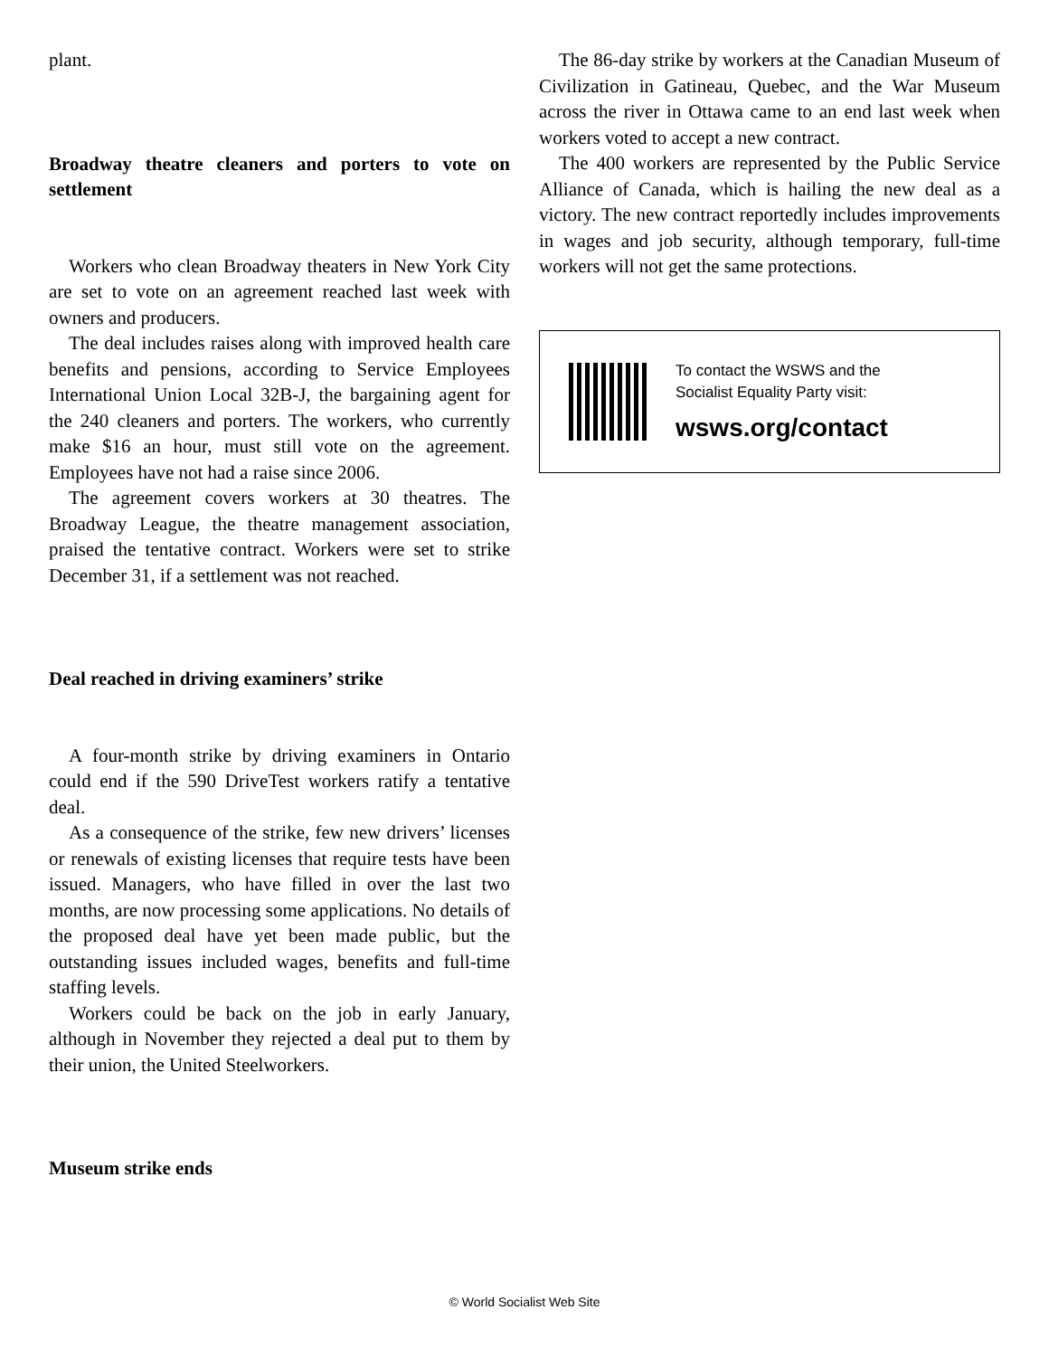plant.
Broadway theatre cleaners and porters to vote on settlement
Workers who clean Broadway theaters in New York City are set to vote on an agreement reached last week with owners and producers.
The deal includes raises along with improved health care benefits and pensions, according to Service Employees International Union Local 32B-J, the bargaining agent for the 240 cleaners and porters. The workers, who currently make $16 an hour, must still vote on the agreement. Employees have not had a raise since 2006.
The agreement covers workers at 30 theatres. The Broadway League, the theatre management association, praised the tentative contract. Workers were set to strike December 31, if a settlement was not reached.
Deal reached in driving examiners’ strike
A four-month strike by driving examiners in Ontario could end if the 590 DriveTest workers ratify a tentative deal.
As a consequence of the strike, few new drivers’ licenses or renewals of existing licenses that require tests have been issued. Managers, who have filled in over the last two months, are now processing some applications. No details of the proposed deal have yet been made public, but the outstanding issues included wages, benefits and full-time staffing levels.
Workers could be back on the job in early January, although in November they rejected a deal put to them by their union, the United Steelworkers.
Museum strike ends
The 86-day strike by workers at the Canadian Museum of Civilization in Gatineau, Quebec, and the War Museum across the river in Ottawa came to an end last week when workers voted to accept a new contract.
The 400 workers are represented by the Public Service Alliance of Canada, which is hailing the new deal as a victory. The new contract reportedly includes improvements in wages and job security, although temporary, full-time workers will not get the same protections.
To contact the WSWS and the
Socialist Equality Party visit:
wsws.org/contact
© World Socialist Web Site